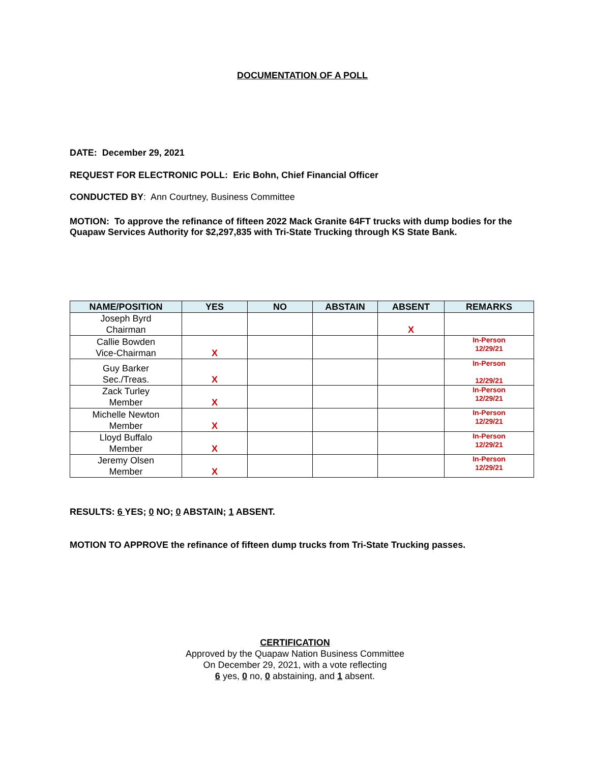DOCUMENTATION OF A POLL
DATE: December 29, 2021
REQUEST FOR ELECTRONIC POLL: Eric Bohn, Chief Financial Officer
CONDUCTED BY: Ann Courtney, Business Committee
MOTION: To approve the refinance of fifteen 2022 Mack Granite 64FT trucks with dump bodies for the Quapaw Services Authority for $2,297,835 with Tri-State Trucking through KS State Bank.
| NAME/POSITION | YES | NO | ABSTAIN | ABSENT | REMARKS |
| --- | --- | --- | --- | --- | --- |
| Joseph Byrd Chairman | | | | X | |
| Callie Bowden Vice-Chairman | X | | | | In-Person 12/29/21 |
| Guy Barker Sec./Treas. | X | | | | In-Person 12/29/21 |
| Zack Turley Member | X | | | | In-Person 12/29/21 |
| Michelle Newton Member | X | | | | In-Person 12/29/21 |
| Lloyd Buffalo Member | X | | | | In-Person 12/29/21 |
| Jeremy Olsen Member | X | | | | In-Person 12/29/21 |
RESULTS: 6 YES; 0 NO; 0 ABSTAIN; 1 ABSENT.
MOTION TO APPROVE the refinance of fifteen dump trucks from Tri-State Trucking passes.
CERTIFICATION
Approved by the Quapaw Nation Business Committee
On December 29, 2021, with a vote reflecting
6 yes, 0 no, 0 abstaining, and 1 absent.